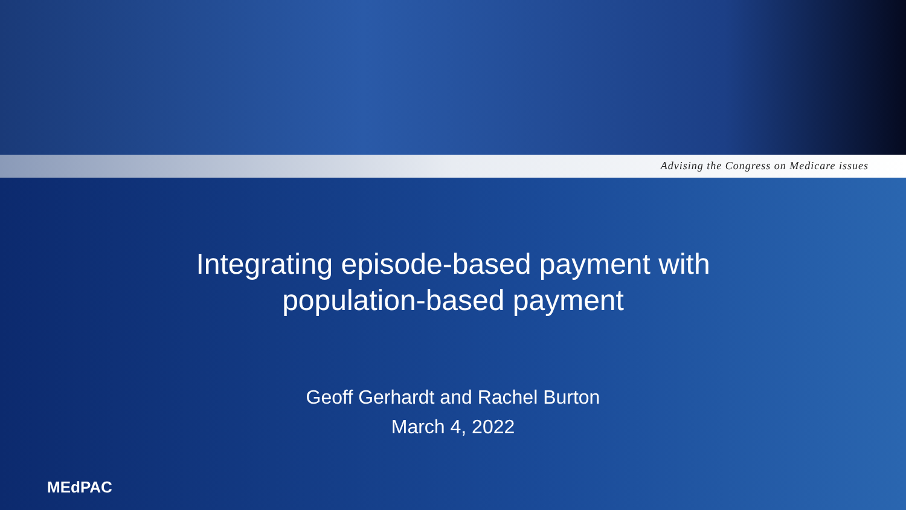Advising the Congress on Medicare issues
Integrating episode-based payment with
population-based payment
Geoff Gerhardt and Rachel Burton
March 4, 2022
MEdPAC